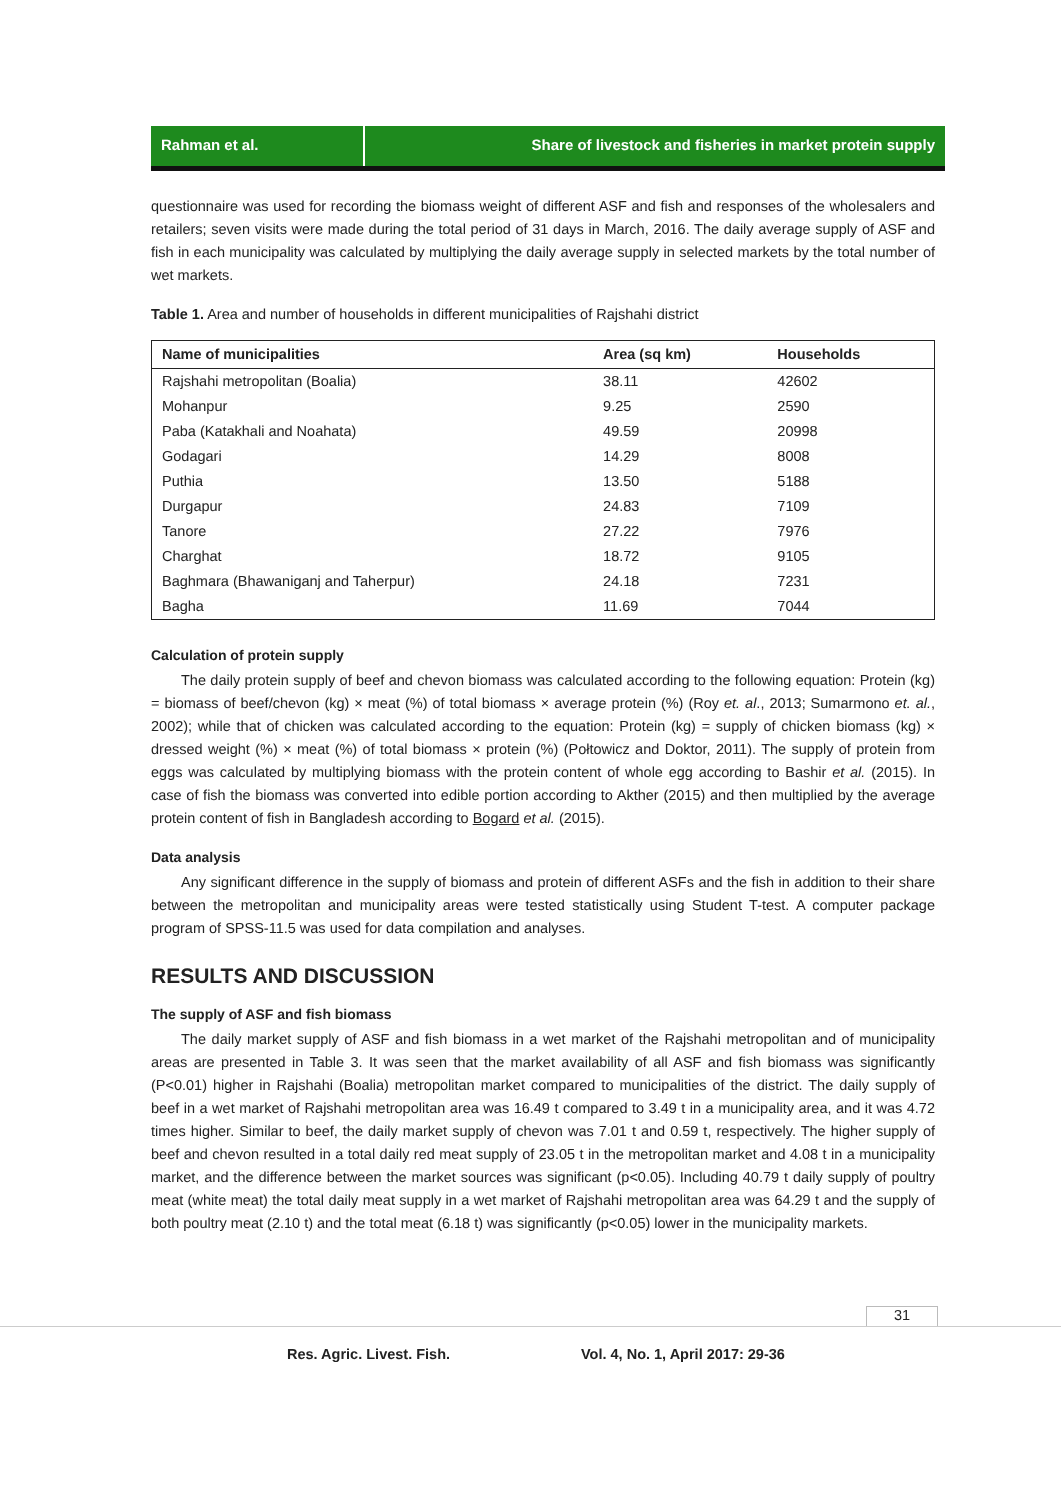Rahman et al. Share of livestock and fisheries in market protein supply
questionnaire was used for recording the biomass weight of different ASF and fish and responses of the wholesalers and retailers; seven visits were made during the total period of 31 days in March, 2016. The daily average supply of ASF and fish in each municipality was calculated by multiplying the daily average supply in selected markets by the total number of wet markets.
Table 1. Area and number of households in different municipalities of Rajshahi district
| Name of municipalities | Area (sq km) | Households |
| --- | --- | --- |
| Rajshahi metropolitan (Boalia) | 38.11 | 42602 |
| Mohanpur | 9.25 | 2590 |
| Paba (Katakhali and Noahata) | 49.59 | 20998 |
| Godagari | 14.29 | 8008 |
| Puthia | 13.50 | 5188 |
| Durgapur | 24.83 | 7109 |
| Tanore | 27.22 | 7976 |
| Charghat | 18.72 | 9105 |
| Baghmara (Bhawaniganj and Taherpur) | 24.18 | 7231 |
| Bagha | 11.69 | 7044 |
Calculation of protein supply
The daily protein supply of beef and chevon biomass was calculated according to the following equation: Protein (kg) = biomass of beef/chevon (kg) × meat (%) of total biomass × average protein (%) (Roy et. al., 2013; Sumarmono et. al., 2002); while that of chicken was calculated according to the equation: Protein (kg) = supply of chicken biomass (kg) × dressed weight (%) × meat (%) of total biomass × protein (%) (Połtowicz and Doktor, 2011). The supply of protein from eggs was calculated by multiplying biomass with the protein content of whole egg according to Bashir et al. (2015). In case of fish the biomass was converted into edible portion according to Akther (2015) and then multiplied by the average protein content of fish in Bangladesh according to Bogard et al. (2015).
Data analysis
Any significant difference in the supply of biomass and protein of different ASFs and the fish in addition to their share between the metropolitan and municipality areas were tested statistically using Student T-test. A computer package program of SPSS-11.5 was used for data compilation and analyses.
RESULTS AND DISCUSSION
The supply of ASF and fish biomass
The daily market supply of ASF and fish biomass in a wet market of the Rajshahi metropolitan and of municipality areas are presented in Table 3. It was seen that the market availability of all ASF and fish biomass was significantly (P<0.01) higher in Rajshahi (Boalia) metropolitan market compared to municipalities of the district. The daily supply of beef in a wet market of Rajshahi metropolitan area was 16.49 t compared to 3.49 t in a municipality area, and it was 4.72 times higher. Similar to beef, the daily market supply of chevon was 7.01 t and 0.59 t, respectively. The higher supply of beef and chevon resulted in a total daily red meat supply of 23.05 t in the metropolitan market and 4.08 t in a municipality market, and the difference between the market sources was significant (p<0.05). Including 40.79 t daily supply of poultry meat (white meat) the total daily meat supply in a wet market of Rajshahi metropolitan area was 64.29 t and the supply of both poultry meat (2.10 t) and the total meat (6.18 t) was significantly (p<0.05) lower in the municipality markets.
31
Res. Agric. Livest. Fish.
Vol. 4, No. 1, April 2017: 29-36